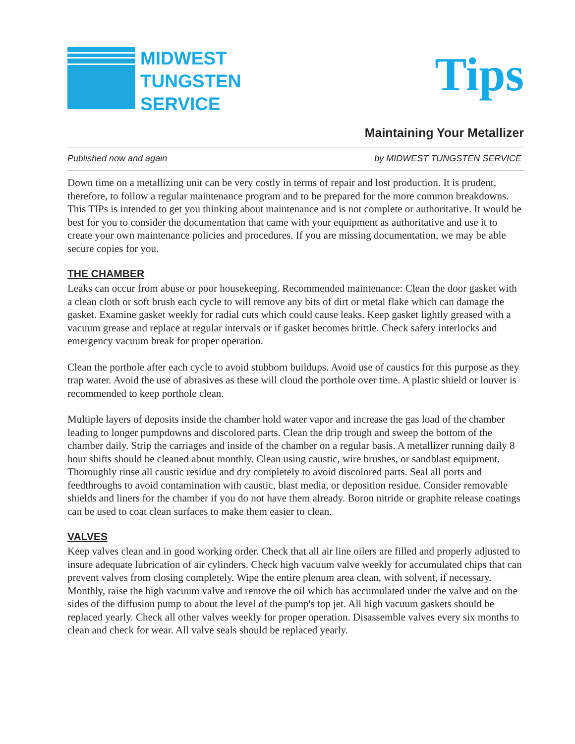MIDWEST
TUNGSTEN
SERVICE
Tips
Maintaining Your Metallizer
Published now and again by MIDWEST TUNGSTEN SERVICE
Down time on a metallizing unit can be very costly in terms of repair and lost production. It is prudent, therefore, to follow a regular maintenance program and to be prepared for the more common breakdowns. This TIPs is intended to get you thinking about maintenance and is not complete or authoritative. It would be best for you to consider the documentation that came with your equipment as authoritative and use it to create your own maintenance policies and procedures. If you are missing documentation, we may be able secure copies for you.
THE CHAMBER
Leaks can occur from abuse or poor housekeeping. Recommended maintenance: Clean the door gasket with a clean cloth or soft brush each cycle to will remove any bits of dirt or metal flake which can damage the gasket. Examine gasket weekly for radial cuts which could cause leaks. Keep gasket lightly greased with a vacuum grease and replace at regular intervals or if gasket becomes brittle. Check safety interlocks and emergency vacuum break for proper operation.
Clean the porthole after each cycle to avoid stubborn buildups. Avoid use of caustics for this purpose as they trap water. Avoid the use of abrasives as these will cloud the porthole over time. A plastic shield or louver is recommended to keep porthole clean.
Multiple layers of deposits inside the chamber hold water vapor and increase the gas load of the chamber leading to longer pumpdowns and discolored parts. Clean the drip trough and sweep the bottom of the chamber daily. Strip the carriages and inside of the chamber on a regular basis. A metallizer running daily 8 hour shifts should be cleaned about monthly. Clean using caustic, wire brushes, or sandblast equipment. Thoroughly rinse all caustic residue and dry completely to avoid discolored parts. Seal all ports and feedthroughs to avoid contamination with caustic, blast media, or deposition residue. Consider removable shields and liners for the chamber if you do not have them already. Boron nitride or graphite release coatings can be used to coat clean surfaces to make them easier to clean.
VALVES
Keep valves clean and in good working order. Check that all air line oilers are filled and properly adjusted to insure adequate lubrication of air cylinders. Check high vacuum valve weekly for accumulated chips that can prevent valves from closing completely. Wipe the entire plenum area clean, with solvent, if necessary. Monthly, raise the high vacuum valve and remove the oil which has accumulated under the valve and on the sides of the diffusion pump to about the level of the pump's top jet. All high vacuum gaskets should be replaced yearly. Check all other valves weekly for proper operation. Disassemble valves every six months to clean and check for wear. All valve seals should be replaced yearly.